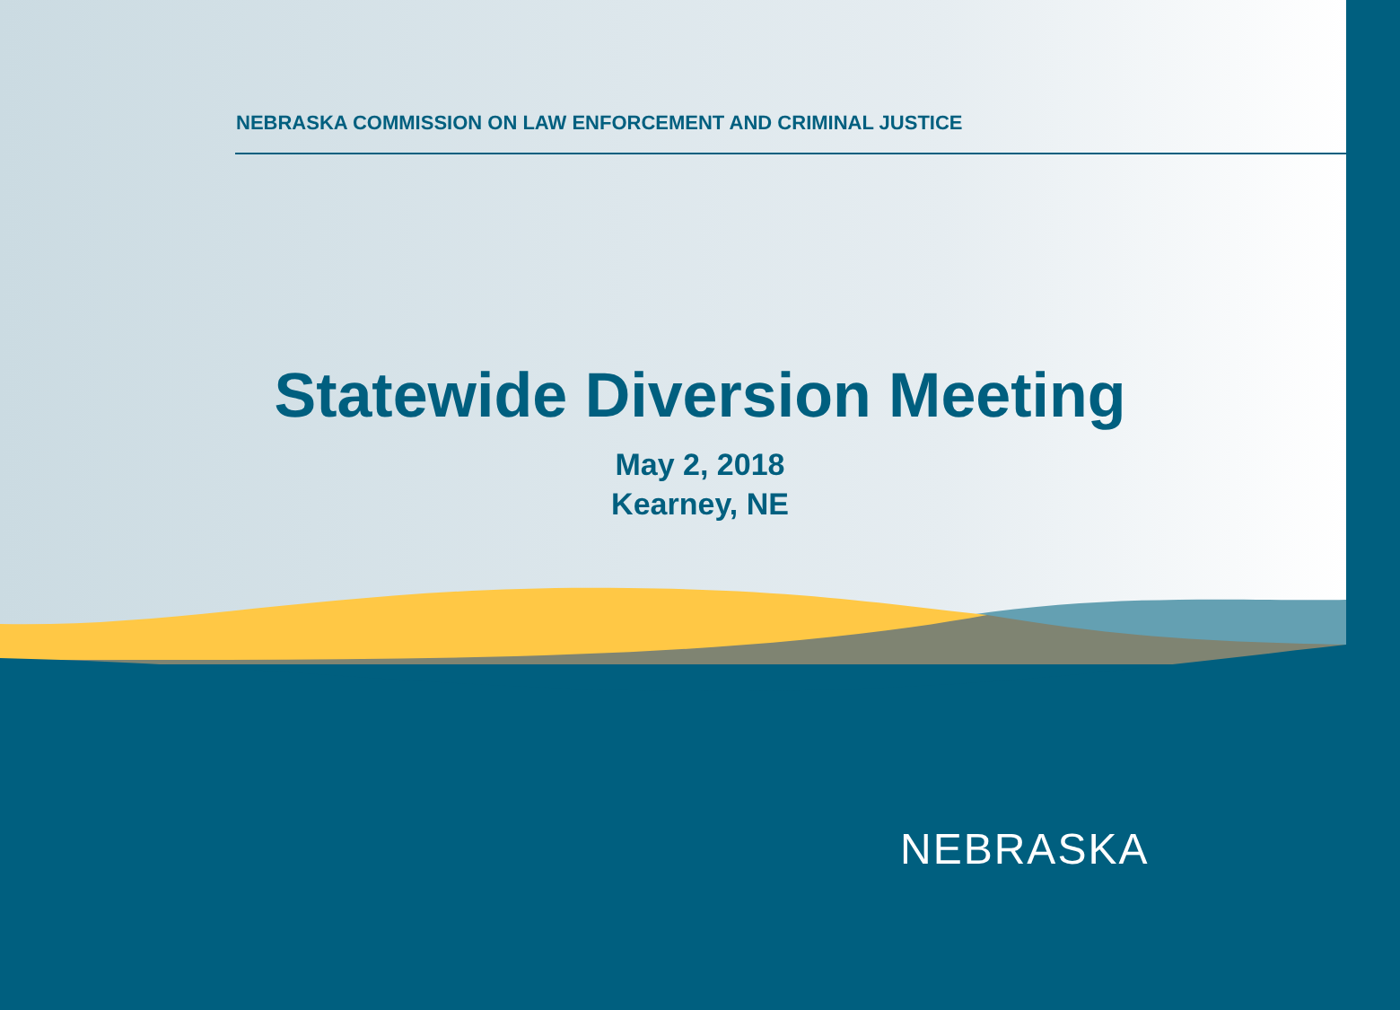NEBRASKA COMMISSION ON LAW ENFORCEMENT AND CRIMINAL JUSTICE
Statewide Diversion Meeting
May 2, 2018
Kearney, NE
NEBRASKA